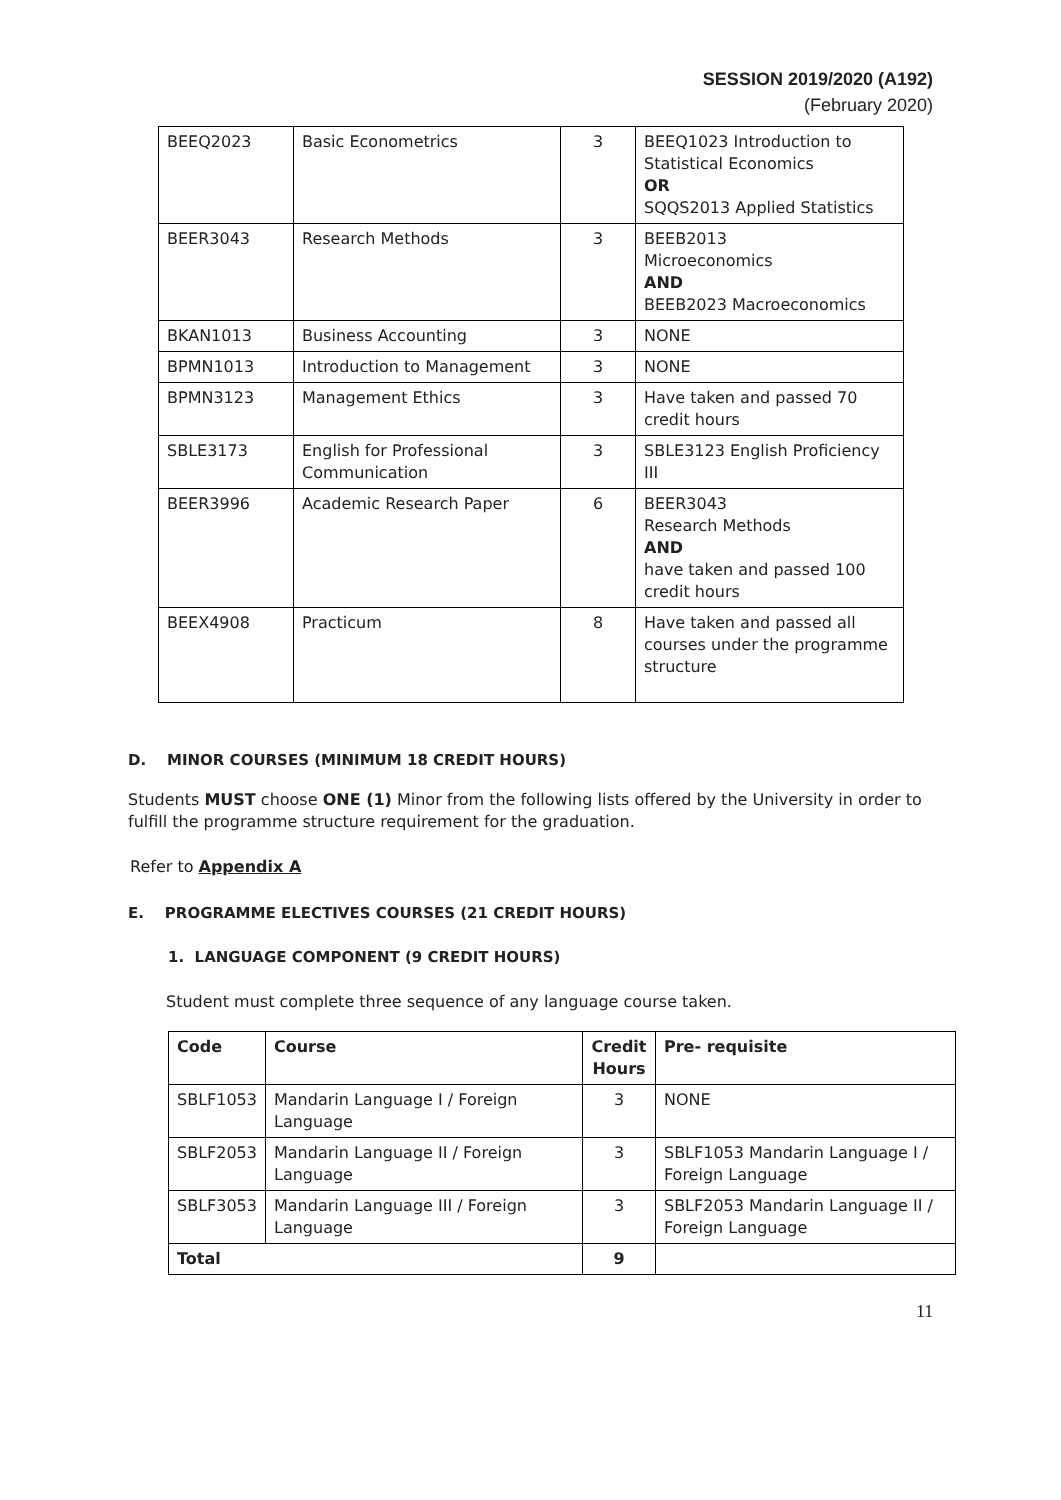SESSION 2019/2020 (A192)
(February 2020)
| BEEQ2023 | Basic Econometrics | 3 | BEEQ1023 Introduction to Statistical Economics OR SQQS2013 Applied Statistics |
| BEER3043 | Research Methods | 3 | BEEB2013 Microeconomics AND BEEB2023 Macroeconomics |
| BKAN1013 | Business Accounting | 3 | NONE |
| BPMN1013 | Introduction to Management | 3 | NONE |
| BPMN3123 | Management Ethics | 3 | Have taken and passed 70 credit hours |
| SBLE3173 | English for Professional Communication | 3 | SBLE3123 English Proficiency III |
| BEER3996 | Academic Research Paper | 6 | BEER3043 Research Methods AND have taken and passed 100 credit hours |
| BEEX4908 | Practicum | 8 | Have taken and passed all courses under the programme structure |
D. MINOR COURSES (MINIMUM 18 CREDIT HOURS)
Students MUST choose ONE (1) Minor from the following lists offered by the University in order to fulfill the programme structure requirement for the graduation.
Refer to Appendix A
E. PROGRAMME ELECTIVES COURSES (21 CREDIT HOURS)
1. LANGUAGE COMPONENT (9 CREDIT HOURS)
Student must complete three sequence of any language course taken.
| Code | Course | Credit Hours | Pre- requisite |
| --- | --- | --- | --- |
| SBLF1053 | Mandarin Language I / Foreign Language | 3 | NONE |
| SBLF2053 | Mandarin Language II / Foreign Language | 3 | SBLF1053 Mandarin Language I / Foreign Language |
| SBLF3053 | Mandarin Language III / Foreign Language | 3 | SBLF2053 Mandarin Language II / Foreign Language |
| Total | | 9 | |
11